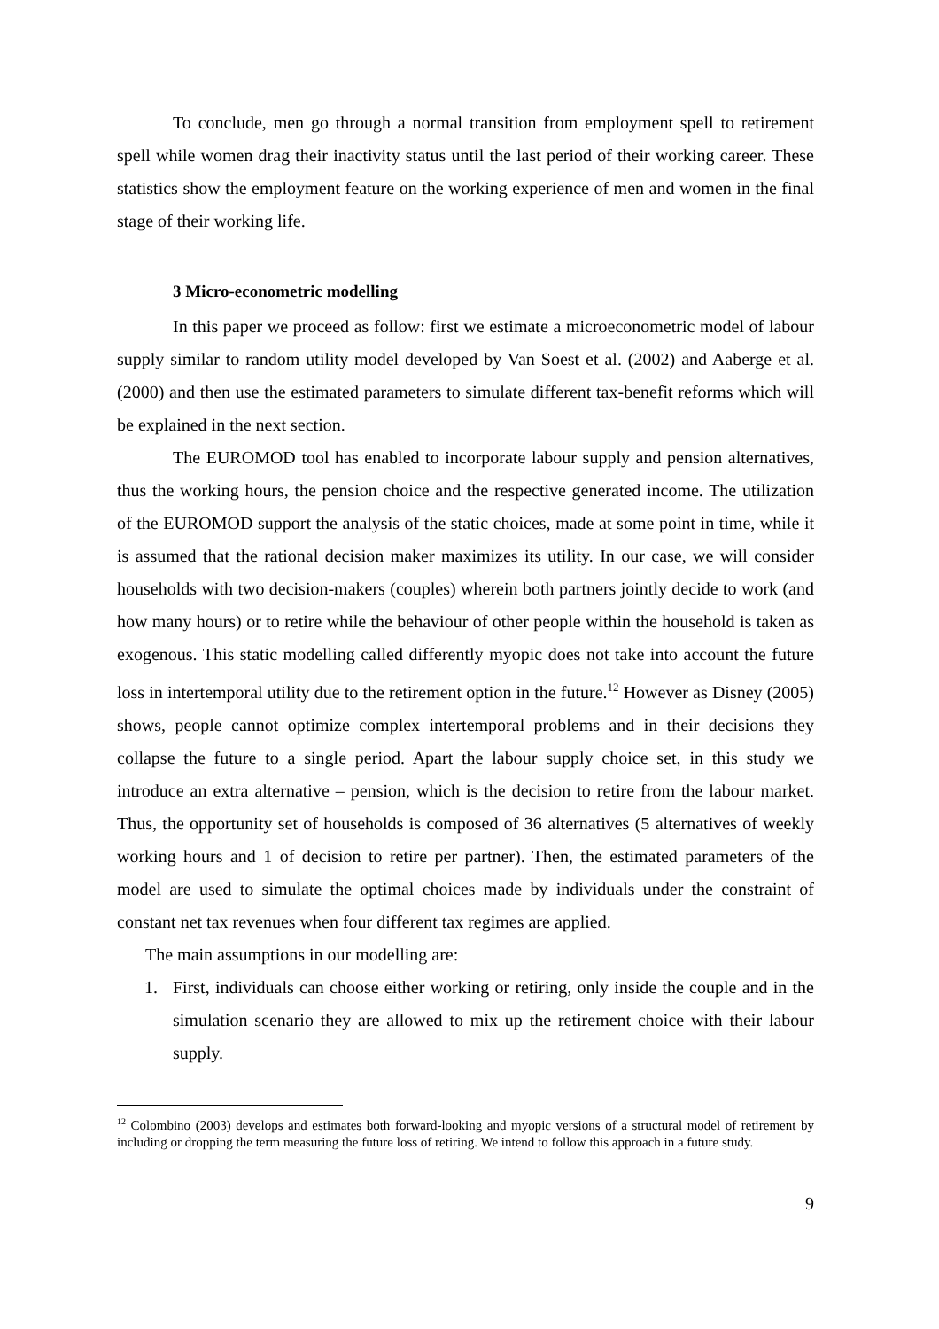To conclude, men go through a normal transition from employment spell to retirement spell while women drag their inactivity status until the last period of their working career. These statistics show the employment feature on the working experience of men and women in the final stage of their working life.
3 Micro-econometric modelling
In this paper we proceed as follow: first we estimate a microeconometric model of labour supply similar to random utility model developed by Van Soest et al. (2002) and Aaberge et al. (2000) and then use the estimated parameters to simulate different tax-benefit reforms which will be explained in the next section.
The EUROMOD tool has enabled to incorporate labour supply and pension alternatives, thus the working hours, the pension choice and the respective generated income. The utilization of the EUROMOD support the analysis of the static choices, made at some point in time, while it is assumed that the rational decision maker maximizes its utility. In our case, we will consider households with two decision-makers (couples) wherein both partners jointly decide to work (and how many hours) or to retire while the behaviour of other people within the household is taken as exogenous. This static modelling called differently myopic does not take into account the future loss in intertemporal utility due to the retirement option in the future.<sup>12</sup> However as Disney (2005) shows, people cannot optimize complex intertemporal problems and in their decisions they collapse the future to a single period. Apart the labour supply choice set, in this study we introduce an extra alternative – pension, which is the decision to retire from the labour market. Thus, the opportunity set of households is composed of 36 alternatives (5 alternatives of weekly working hours and 1 of decision to retire per partner). Then, the estimated parameters of the model are used to simulate the optimal choices made by individuals under the constraint of constant net tax revenues when four different tax regimes are applied.
The main assumptions in our modelling are:
1. First, individuals can choose either working or retiring, only inside the couple and in the simulation scenario they are allowed to mix up the retirement choice with their labour supply.
<sup>12</sup> Colombino (2003) develops and estimates both forward-looking and myopic versions of a structural model of retirement by including or dropping the term measuring the future loss of retiring. We intend to follow this approach in a future study.
9